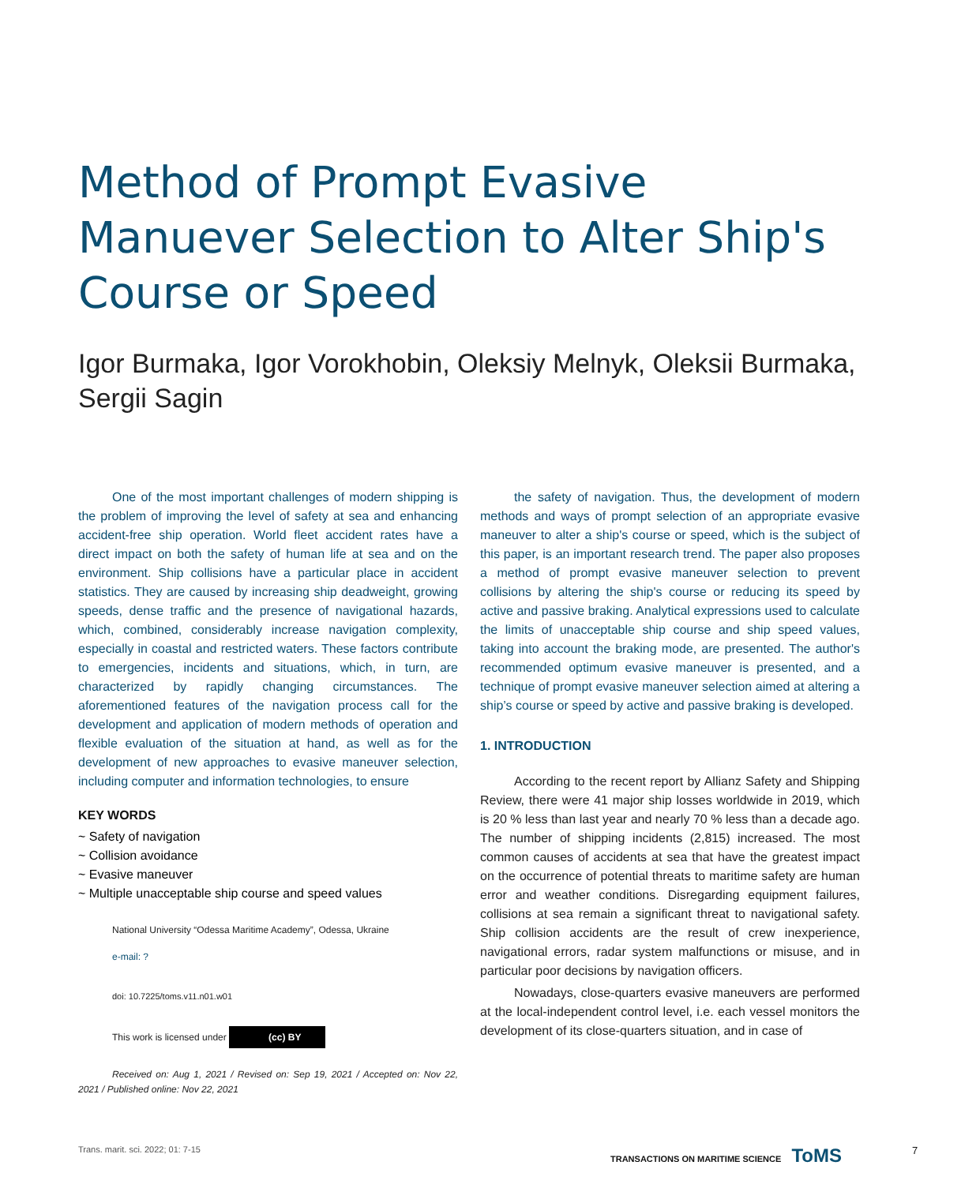Method of Prompt Evasive Manuever Selection to Alter Ship's Course or Speed
Igor Burmaka, Igor Vorokhobin, Oleksiy Melnyk, Oleksii Burmaka, Sergii Sagin
One of the most important challenges of modern shipping is the problem of improving the level of safety at sea and enhancing accident-free ship operation. World fleet accident rates have a direct impact on both the safety of human life at sea and on the environment. Ship collisions have a particular place in accident statistics. They are caused by increasing ship deadweight, growing speeds, dense traffic and the presence of navigational hazards, which, combined, considerably increase navigation complexity, especially in coastal and restricted waters. These factors contribute to emergencies, incidents and situations, which, in turn, are characterized by rapidly changing circumstances. The aforementioned features of the navigation process call for the development and application of modern methods of operation and flexible evaluation of the situation at hand, as well as for the development of new approaches to evasive maneuver selection, including computer and information technologies, to ensure
KEY WORDS
~ Safety of navigation
~ Collision avoidance
~ Evasive maneuver
~ Multiple unacceptable ship course and speed values
National University “Odessa Maritime Academy”, Odessa, Ukraine
e-mail: ?
doi: 10.7225/toms.v11.n01.w01
This work is licensed under (cc) BY
Received on: Aug 1, 2021 / Revised on: Sep 19, 2021 / Accepted on: Nov 22, 2021 / Published online: Nov 22, 2021
the safety of navigation. Thus, the development of modern methods and ways of prompt selection of an appropriate evasive maneuver to alter a ship's course or speed, which is the subject of this paper, is an important research trend. The paper also proposes a method of prompt evasive maneuver selection to prevent collisions by altering the ship's course or reducing its speed by active and passive braking. Analytical expressions used to calculate the limits of unacceptable ship course and ship speed values, taking into account the braking mode, are presented. The author's recommended optimum evasive maneuver is presented, and a technique of prompt evasive maneuver selection aimed at altering a ship’s course or speed by active and passive braking is developed.
1. INTRODUCTION
According to the recent report by Allianz Safety and Shipping Review, there were 41 major ship losses worldwide in 2019, which is 20 % less than last year and nearly 70 % less than a decade ago. The number of shipping incidents (2,815) increased. The most common causes of accidents at sea that have the greatest impact on the occurrence of potential threats to maritime safety are human error and weather conditions. Disregarding equipment failures, collisions at sea remain a significant threat to navigational safety. Ship collision accidents are the result of crew inexperience, navigational errors, radar system malfunctions or misuse, and in particular poor decisions by navigation officers.
Nowadays, close-quarters evasive maneuvers are performed at the local-independent control level, i.e. each vessel monitors the development of its close-quarters situation, and in case of
Trans. marit. sci. 2022; 01: 7-15
TRANSACTIONS ON MARITIME SCIENCE ToMS
7